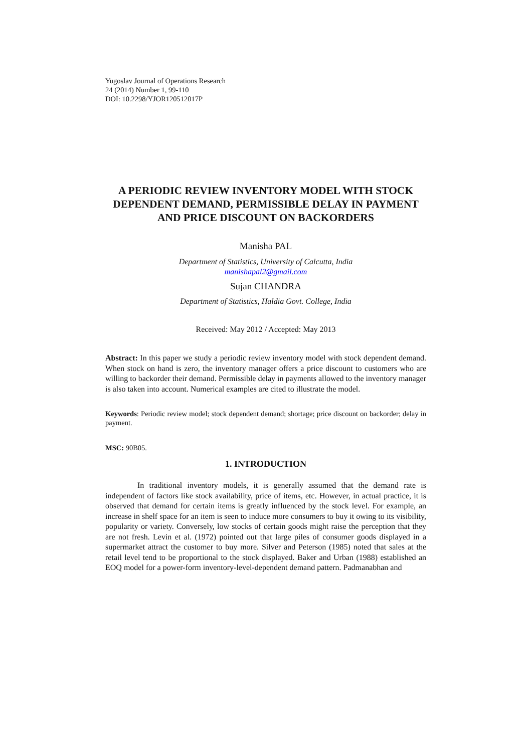Yugoslav Journal of Operations Research
24 (2014) Number 1, 99-110
DOI: 10.2298/YJOR120512017P
A PERIODIC REVIEW INVENTORY MODEL WITH STOCK DEPENDENT DEMAND, PERMISSIBLE DELAY IN PAYMENT AND PRICE DISCOUNT ON BACKORDERS
Manisha PAL
Department of Statistics, University of Calcutta, India
manishapal2@gmail.com
Sujan CHANDRA
Department of Statistics, Haldia Govt. College, India
Received: May 2012 / Accepted: May 2013
Abstract: In this paper we study a periodic review inventory model with stock dependent demand. When stock on hand is zero, the inventory manager offers a price discount to customers who are willing to backorder their demand. Permissible delay in payments allowed to the inventory manager is also taken into account. Numerical examples are cited to illustrate the model.
Keywords: Periodic review model; stock dependent demand; shortage; price discount on backorder; delay in payment.
MSC: 90B05.
1. INTRODUCTION
In traditional inventory models, it is generally assumed that the demand rate is independent of factors like stock availability, price of items, etc. However, in actual practice, it is observed that demand for certain items is greatly influenced by the stock level. For example, an increase in shelf space for an item is seen to induce more consumers to buy it owing to its visibility, popularity or variety. Conversely, low stocks of certain goods might raise the perception that they are not fresh. Levin et al. (1972) pointed out that large piles of consumer goods displayed in a supermarket attract the customer to buy more. Silver and Peterson (1985) noted that sales at the retail level tend to be proportional to the stock displayed. Baker and Urban (1988) established an EOQ model for a power-form inventory-level-dependent demand pattern. Padmanabhan and